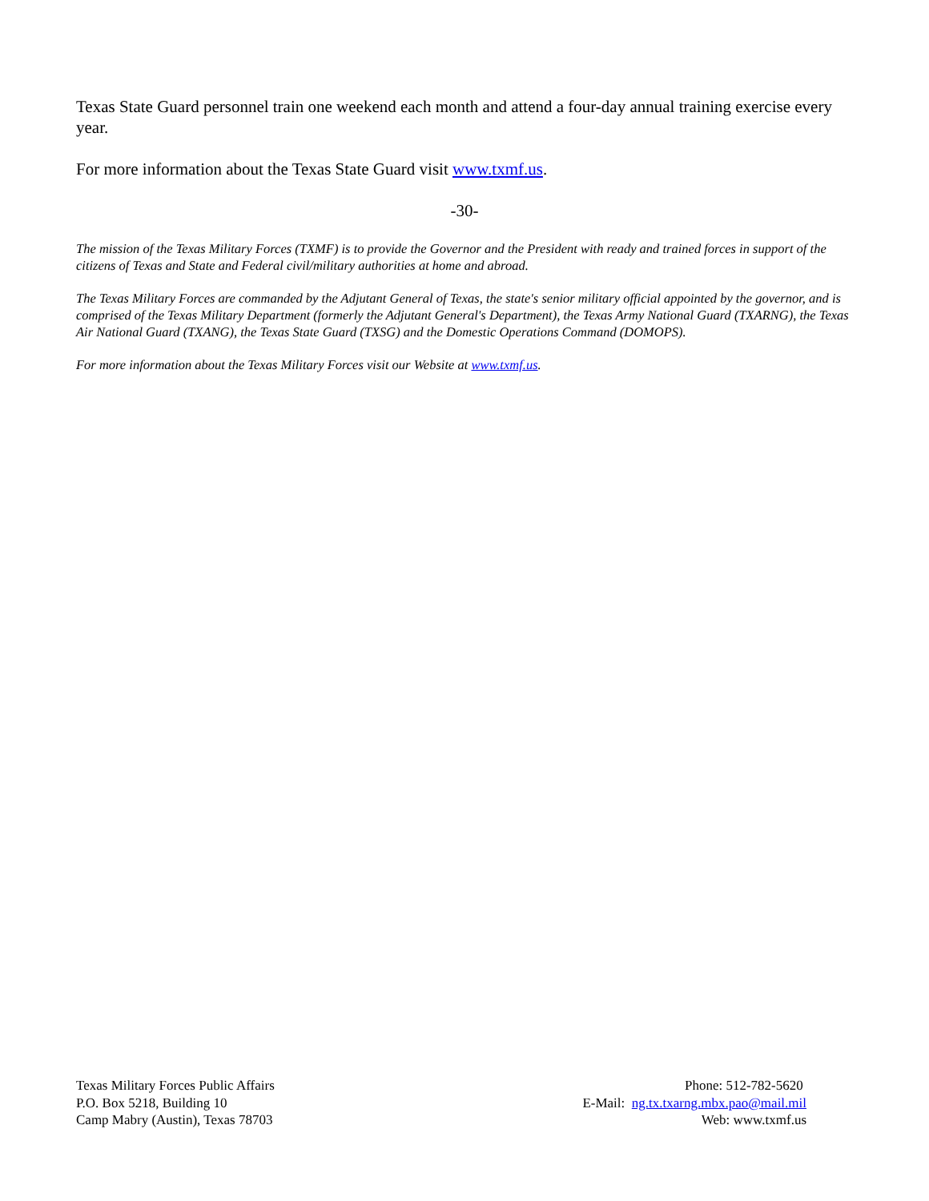Texas State Guard personnel train one weekend each month and attend a four-day annual training exercise every year.
For more information about the Texas State Guard visit www.txmf.us.
-30-
The mission of the Texas Military Forces (TXMF) is to provide the Governor and the President with ready and trained forces in support of the citizens of Texas and State and Federal civil/military authorities at home and abroad.
The Texas Military Forces are commanded by the Adjutant General of Texas, the state's senior military official appointed by the governor, and is comprised of the Texas Military Department (formerly the Adjutant General's Department), the Texas Army National Guard (TXARNG), the Texas Air National Guard (TXANG), the Texas State Guard (TXSG) and the Domestic Operations Command (DOMOPS).
For more information about the Texas Military Forces visit our Website at www.txmf.us.
Texas Military Forces Public Affairs
P.O. Box 5218, Building 10
Camp Mabry (Austin), Texas 78703
Phone: 512-782-5620
E-Mail: ng.tx.txarng.mbx.pao@mail.mil
Web: www.txmf.us